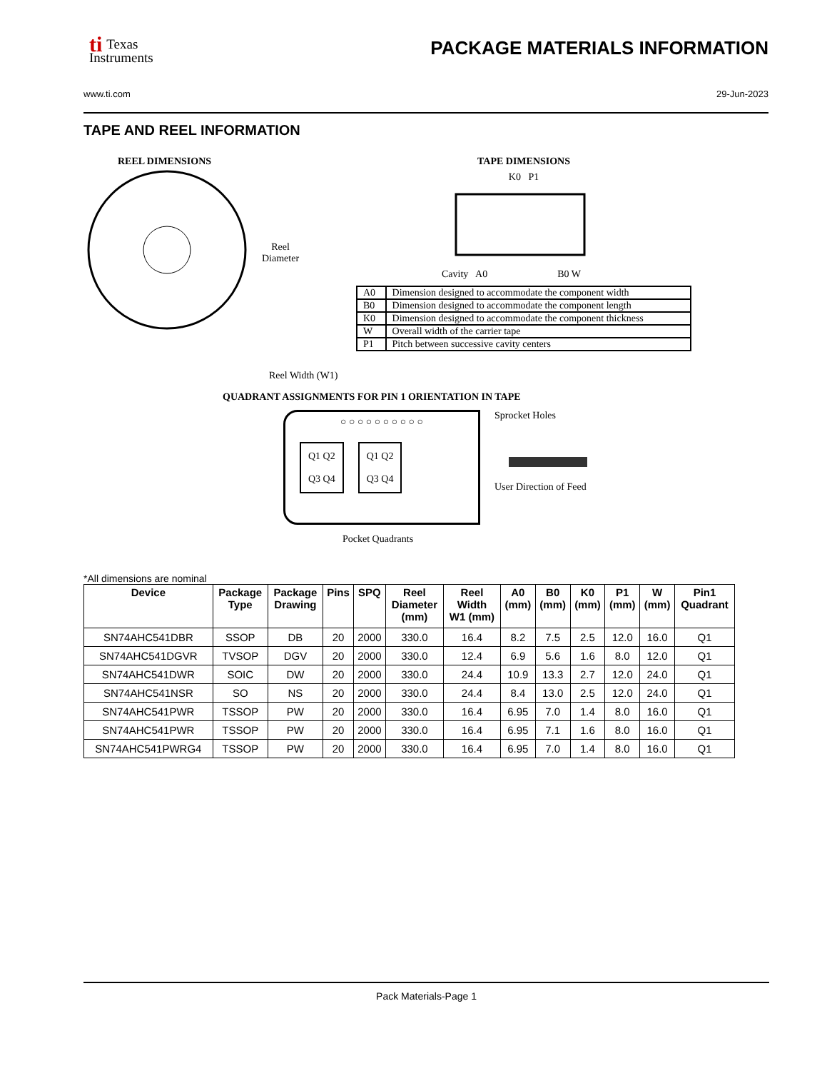ti Texas
Instruments
PACKAGE MATERIALS INFORMATION
www.ti.com 29-Jun-2023
TAPE AND REEL INFORMATION
REEL DIMENSIONS
Reel
Diameter
Reel Width (W1)
TAPE DIMENSIONS
K0 P1
Cavity A0 B0 W
| A0 | Dimension designed to accommodate the component width |
| B0 | Dimension designed to accommodate the component length |
| K0 | Dimension designed to accommodate the component thickness |
| W | Overall width of the carrier tape |
| P1 | Pitch between successive cavity centers |
QUADRANT ASSIGNMENTS FOR PIN 1 ORIENTATION IN TAPE
○ ○ ○ ○ ○ ○ ○ ○ ○ ○
Q1 Q2
Q3 Q4
Q1 Q2
Q3 Q4
Pocket Quadrants
Sprocket Holes
User Direction of Feed
*All dimensions are nominal
| Device | Package Type | Package Drawing | Pins | SPQ | Reel Diameter (mm) | Reel Width W1 (mm) | A0 (mm) | B0 (mm) | K0 (mm) | P1 (mm) | W (mm) | Pin1 Quadrant |
| --- | --- | --- | --- | --- | --- | --- | --- | --- | --- | --- | --- | --- |
| SN74AHC541DBR | SSOP | DB | 20 | 2000 | 330.0 | 16.4 | 8.2 | 7.5 | 2.5 | 12.0 | 16.0 | Q1 |
| SN74AHC541DGVR | TVSOP | DGV | 20 | 2000 | 330.0 | 12.4 | 6.9 | 5.6 | 1.6 | 8.0 | 12.0 | Q1 |
| SN74AHC541DWR | SOIC | DW | 20 | 2000 | 330.0 | 24.4 | 10.9 | 13.3 | 2.7 | 12.0 | 24.0 | Q1 |
| SN74AHC541NSR | SO | NS | 20 | 2000 | 330.0 | 24.4 | 8.4 | 13.0 | 2.5 | 12.0 | 24.0 | Q1 |
| SN74AHC541PWR | TSSOP | PW | 20 | 2000 | 330.0 | 16.4 | 6.95 | 7.0 | 1.4 | 8.0 | 16.0 | Q1 |
| SN74AHC541PWR | TSSOP | PW | 20 | 2000 | 330.0 | 16.4 | 6.95 | 7.1 | 1.6 | 8.0 | 16.0 | Q1 |
| SN74AHC541PWRG4 | TSSOP | PW | 20 | 2000 | 330.0 | 16.4 | 6.95 | 7.0 | 1.4 | 8.0 | 16.0 | Q1 |
Pack Materials-Page 1